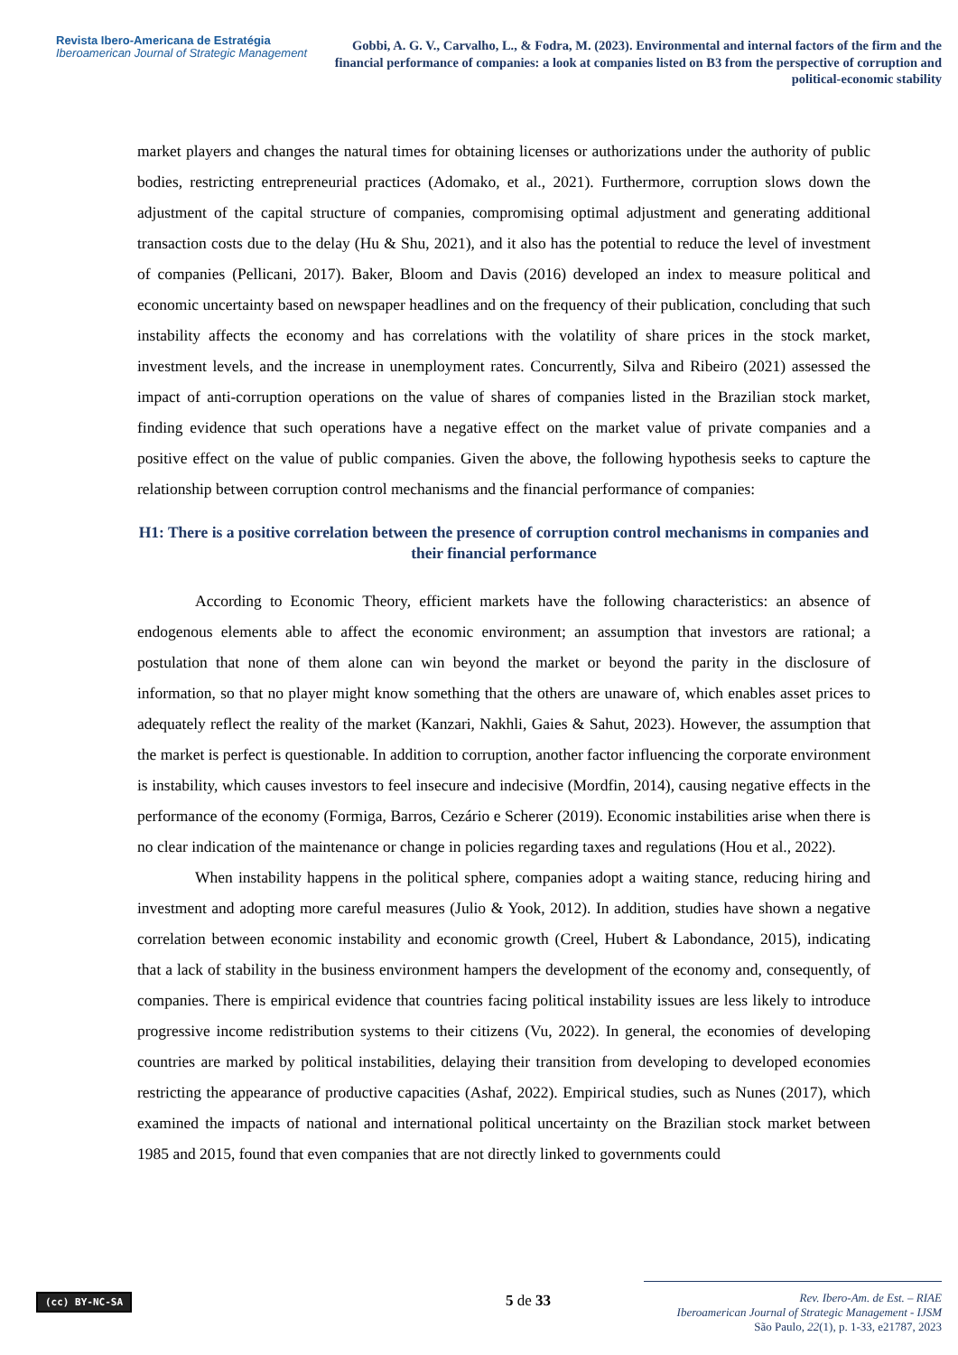Revista Ibero-Americana de Estratégia
Iberoamerican Journal of Strategic Management
Gobbi, A. G. V., Carvalho, L., & Fodra, M. (2023). Environmental and internal factors of the firm and the financial performance of companies: a look at companies listed on B3 from the perspective of corruption and political-economic stability
market players and changes the natural times for obtaining licenses or authorizations under the authority of public bodies, restricting entrepreneurial practices (Adomako, et al., 2021). Furthermore, corruption slows down the adjustment of the capital structure of companies, compromising optimal adjustment and generating additional transaction costs due to the delay (Hu & Shu, 2021), and it also has the potential to reduce the level of investment of companies (Pellicani, 2017). Baker, Bloom and Davis (2016) developed an index to measure political and economic uncertainty based on newspaper headlines and on the frequency of their publication, concluding that such instability affects the economy and has correlations with the volatility of share prices in the stock market, investment levels, and the increase in unemployment rates. Concurrently, Silva and Ribeiro (2021) assessed the impact of anti-corruption operations on the value of shares of companies listed in the Brazilian stock market, finding evidence that such operations have a negative effect on the market value of private companies and a positive effect on the value of public companies. Given the above, the following hypothesis seeks to capture the relationship between corruption control mechanisms and the financial performance of companies:
H1: There is a positive correlation between the presence of corruption control mechanisms in companies and their financial performance
According to Economic Theory, efficient markets have the following characteristics: an absence of endogenous elements able to affect the economic environment; an assumption that investors are rational; a postulation that none of them alone can win beyond the market or beyond the parity in the disclosure of information, so that no player might know something that the others are unaware of, which enables asset prices to adequately reflect the reality of the market (Kanzari, Nakhli, Gaies & Sahut, 2023). However, the assumption that the market is perfect is questionable. In addition to corruption, another factor influencing the corporate environment is instability, which causes investors to feel insecure and indecisive (Mordfin, 2014), causing negative effects in the performance of the economy (Formiga, Barros, Cezário e Scherer (2019). Economic instabilities arise when there is no clear indication of the maintenance or change in policies regarding taxes and regulations (Hou et al., 2022).
When instability happens in the political sphere, companies adopt a waiting stance, reducing hiring and investment and adopting more careful measures (Julio & Yook, 2012). In addition, studies have shown a negative correlation between economic instability and economic growth (Creel, Hubert & Labondance, 2015), indicating that a lack of stability in the business environment hampers the development of the economy and, consequently, of companies. There is empirical evidence that countries facing political instability issues are less likely to introduce progressive income redistribution systems to their citizens (Vu, 2022). In general, the economies of developing countries are marked by political instabilities, delaying their transition from developing to developed economies restricting the appearance of productive capacities (Ashaf, 2022). Empirical studies, such as Nunes (2017), which examined the impacts of national and international political uncertainty on the Brazilian stock market between 1985 and 2015, found that even companies that are not directly linked to governments could
(cc) BY-NC-SA 5 de 33
Rev. Ibero-Am. de Est. – RIAE
Iberoamerican Journal of Strategic Management - IJSM
São Paulo, 22(1), p. 1-33, e21787, 2023